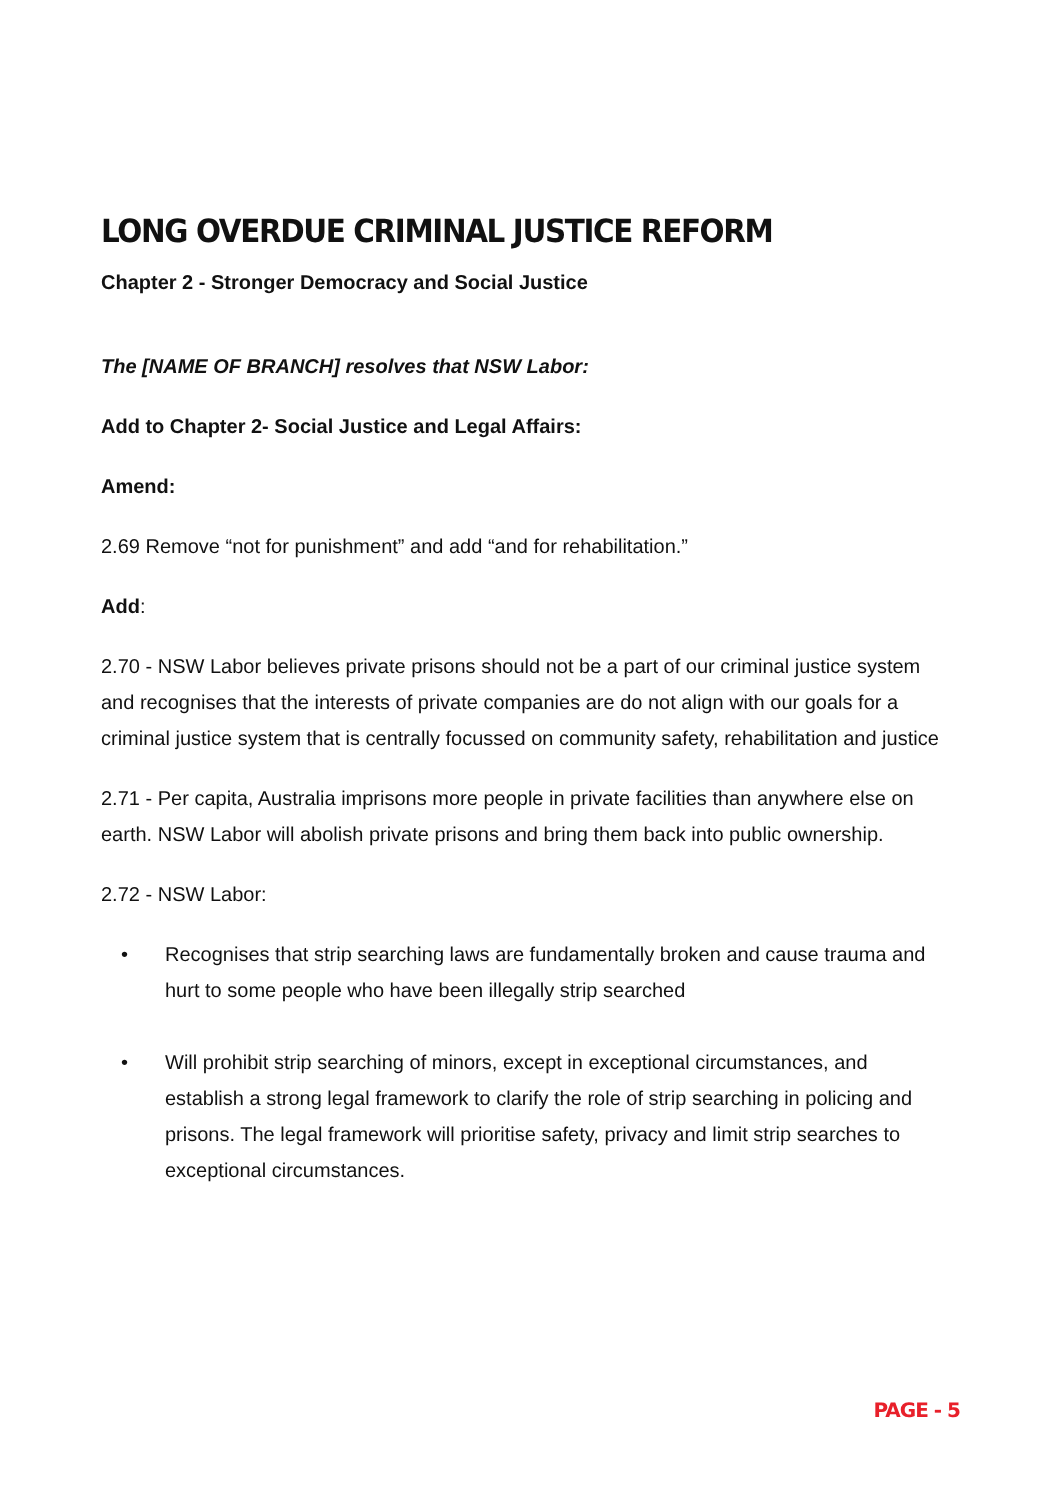LONG OVERDUE CRIMINAL JUSTICE REFORM
Chapter 2 - Stronger Democracy and Social Justice
The [NAME OF BRANCH] resolves that NSW Labor:
Add to Chapter 2- Social Justice and Legal Affairs:
Amend:
2.69 Remove “not for punishment” and add “and for rehabilitation.”
Add:
2.70 - NSW Labor believes private prisons should not be a part of our criminal justice system and recognises that the interests of private companies are do not align with our goals for a criminal justice system that is centrally focussed on community safety, rehabilitation and justice
2.71 - Per capita, Australia imprisons more people in private facilities than anywhere else on earth. NSW Labor will abolish private prisons and bring them back into public ownership.
2.72 - NSW Labor:
• Recognises that strip searching laws are fundamentally broken and cause trauma and hurt to some people who have been illegally strip searched
• Will prohibit strip searching of minors, except in exceptional circumstances, and establish a strong legal framework to clarify the role of strip searching in policing and prisons. The legal framework will prioritise safety, privacy and limit strip searches to exceptional circumstances.
PAGE - 5